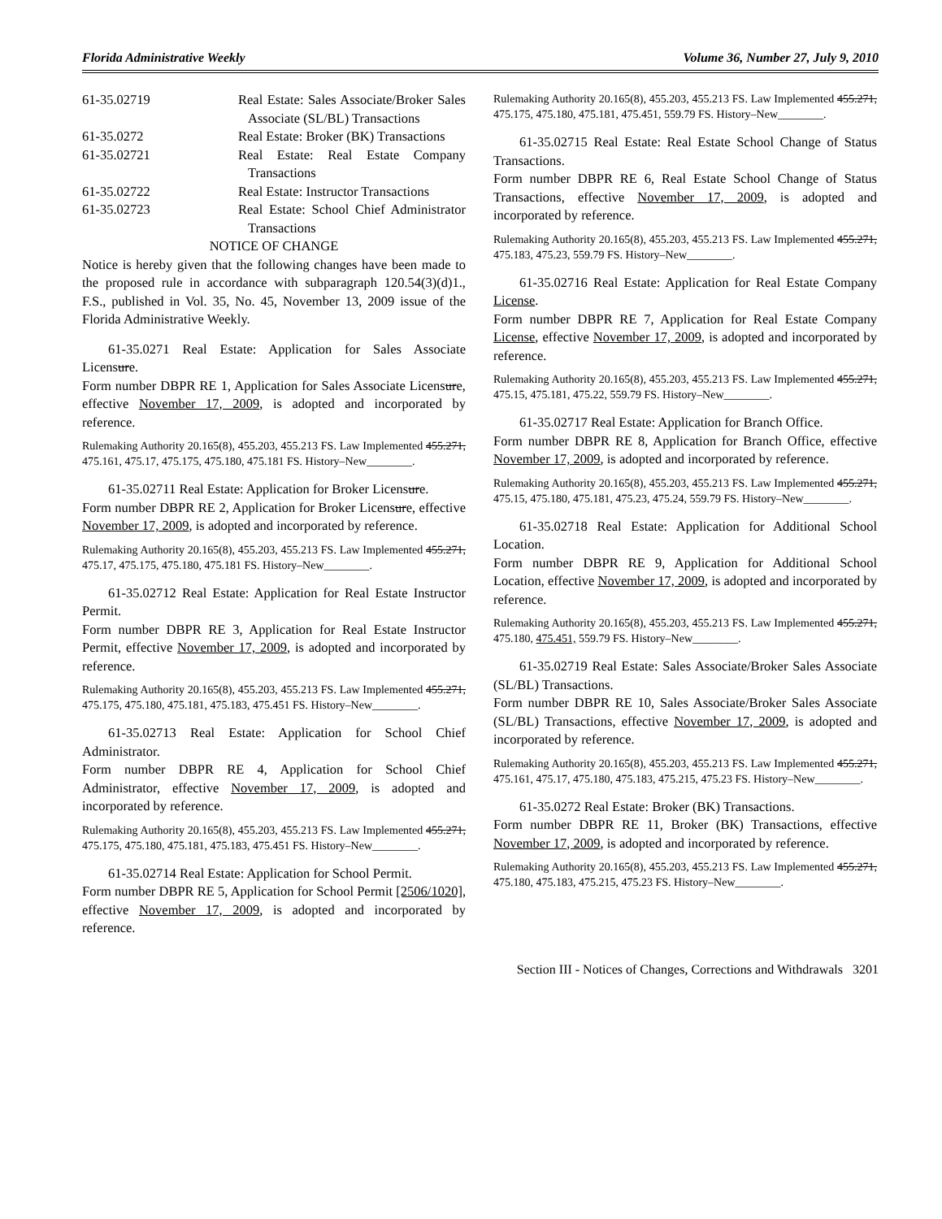Florida Administrative Weekly Volume 36, Number 27, July 9, 2010
| 61-35.02719 | Real Estate: Sales Associate/Broker Sales Associate (SL/BL) Transactions |
| 61-35.0272 | Real Estate: Broker (BK) Transactions |
| 61-35.02721 | Real Estate: Real Estate Company Transactions |
| 61-35.02722 | Real Estate: Instructor Transactions |
| 61-35.02723 | Real Estate: School Chief Administrator Transactions |
NOTICE OF CHANGE
Notice is hereby given that the following changes have been made to the proposed rule in accordance with subparagraph 120.54(3)(d)1., F.S., published in Vol. 35, No. 45, November 13, 2009 issue of the Florida Administrative Weekly.
61-35.0271 Real Estate: Application for Sales Associate Licensure.
Form number DBPR RE 1, Application for Sales Associate Licensure, effective November 17, 2009, is adopted and incorporated by reference.
Rulemaking Authority 20.165(8), 455.203, 455.213 FS. Law Implemented 455.271, 475.161, 475.17, 475.175, 475.180, 475.181 FS. History–New________.
61-35.02711 Real Estate: Application for Broker Licensure.
Form number DBPR RE 2, Application for Broker Licensure, effective November 17, 2009, is adopted and incorporated by reference.
Rulemaking Authority 20.165(8), 455.203, 455.213 FS. Law Implemented 455.271, 475.17, 475.175, 475.180, 475.181 FS. History–New________.
61-35.02712 Real Estate: Application for Real Estate Instructor Permit.
Form number DBPR RE 3, Application for Real Estate Instructor Permit, effective November 17, 2009, is adopted and incorporated by reference.
Rulemaking Authority 20.165(8), 455.203, 455.213 FS. Law Implemented 455.271, 475.175, 475.180, 475.181, 475.183, 475.451 FS. History–New________.
61-35.02713 Real Estate: Application for School Chief Administrator.
Form number DBPR RE 4, Application for School Chief Administrator, effective November 17, 2009, is adopted and incorporated by reference.
Rulemaking Authority 20.165(8), 455.203, 455.213 FS. Law Implemented 455.271, 475.175, 475.180, 475.181, 475.183, 475.451 FS. History–New________.
61-35.02714 Real Estate: Application for School Permit.
Form number DBPR RE 5, Application for School Permit [2506/1020], effective November 17, 2009, is adopted and incorporated by reference.
Rulemaking Authority 20.165(8), 455.203, 455.213 FS. Law Implemented 455.271, 475.175, 475.180, 475.181, 475.451, 559.79 FS. History–New________.
61-35.02715 Real Estate: Real Estate School Change of Status Transactions.
Form number DBPR RE 6, Real Estate School Change of Status Transactions, effective November 17, 2009, is adopted and incorporated by reference.
Rulemaking Authority 20.165(8), 455.203, 455.213 FS. Law Implemented 455.271, 475.183, 475.23, 559.79 FS. History–New________.
61-35.02716 Real Estate: Application for Real Estate Company License.
Form number DBPR RE 7, Application for Real Estate Company License, effective November 17, 2009, is adopted and incorporated by reference.
Rulemaking Authority 20.165(8), 455.203, 455.213 FS. Law Implemented 455.271, 475.15, 475.181, 475.22, 559.79 FS. History–New________.
61-35.02717 Real Estate: Application for Branch Office.
Form number DBPR RE 8, Application for Branch Office, effective November 17, 2009, is adopted and incorporated by reference.
Rulemaking Authority 20.165(8), 455.203, 455.213 FS. Law Implemented 455.271, 475.15, 475.180, 475.181, 475.23, 475.24, 559.79 FS. History–New________.
61-35.02718 Real Estate: Application for Additional School Location.
Form number DBPR RE 9, Application for Additional School Location, effective November 17, 2009, is adopted and incorporated by reference.
Rulemaking Authority 20.165(8), 455.203, 455.213 FS. Law Implemented 455.271, 475.180, 475.451, 559.79 FS. History–New________.
61-35.02719 Real Estate: Sales Associate/Broker Sales Associate (SL/BL) Transactions.
Form number DBPR RE 10, Sales Associate/Broker Sales Associate (SL/BL) Transactions, effective November 17, 2009, is adopted and incorporated by reference.
Rulemaking Authority 20.165(8), 455.203, 455.213 FS. Law Implemented 455.271, 475.161, 475.17, 475.180, 475.183, 475.215, 475.23 FS. History–New________.
61-35.0272 Real Estate: Broker (BK) Transactions.
Form number DBPR RE 11, Broker (BK) Transactions, effective November 17, 2009, is adopted and incorporated by reference.
Rulemaking Authority 20.165(8), 455.203, 455.213 FS. Law Implemented 455.271, 475.180, 475.183, 475.215, 475.23 FS. History–New________.
Section III - Notices of Changes, Corrections and Withdrawals 3201